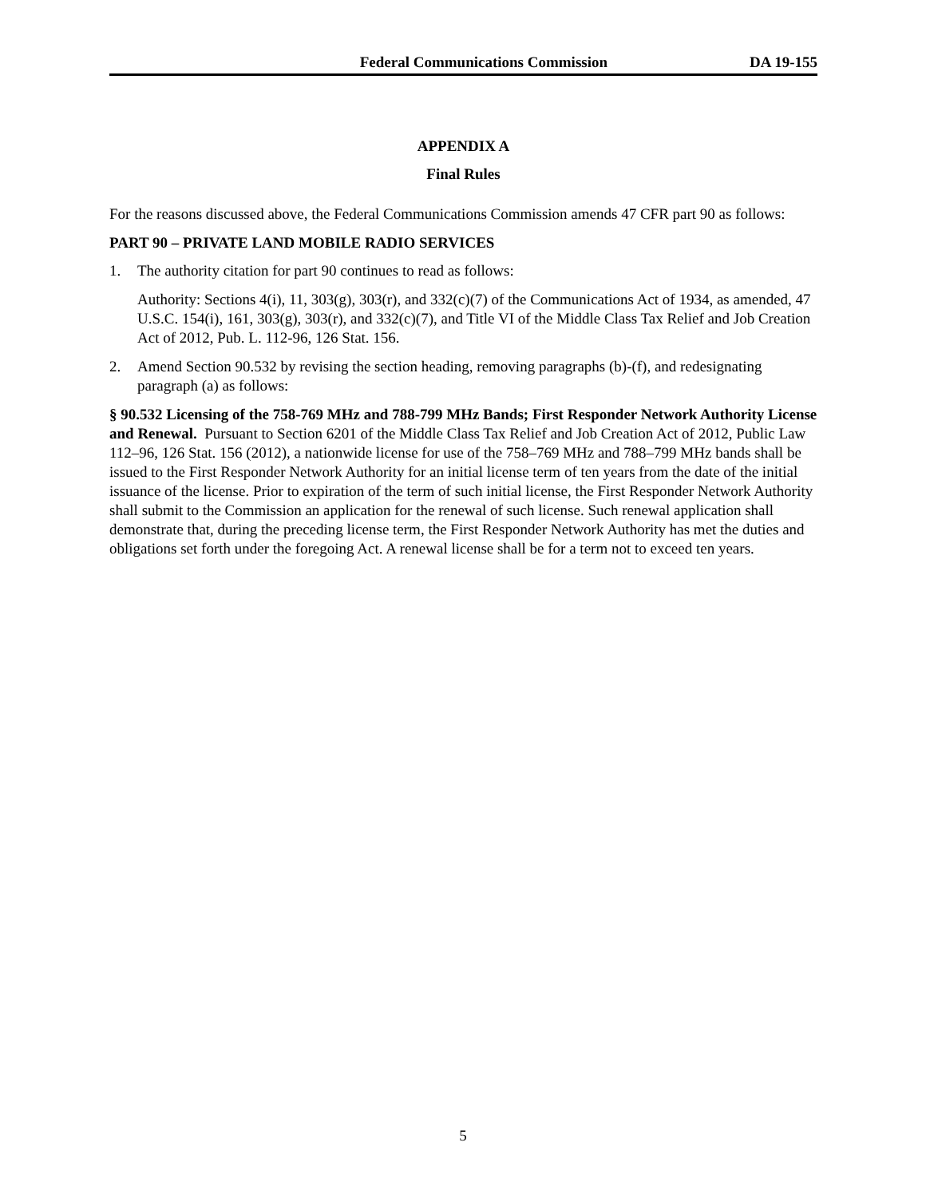Federal Communications Commission DA 19-155
APPENDIX A
Final Rules
For the reasons discussed above, the Federal Communications Commission amends 47 CFR part 90 as follows:
PART 90 – PRIVATE LAND MOBILE RADIO SERVICES
1. The authority citation for part 90 continues to read as follows:
Authority: Sections 4(i), 11, 303(g), 303(r), and 332(c)(7) of the Communications Act of 1934, as amended, 47 U.S.C. 154(i), 161, 303(g), 303(r), and 332(c)(7), and Title VI of the Middle Class Tax Relief and Job Creation Act of 2012, Pub. L. 112-96, 126 Stat. 156.
2. Amend Section 90.532 by revising the section heading, removing paragraphs (b)-(f), and redesignating paragraph (a) as follows:
§ 90.532 Licensing of the 758-769 MHz and 788-799 MHz Bands; First Responder Network Authority License and Renewal. Pursuant to Section 6201 of the Middle Class Tax Relief and Job Creation Act of 2012, Public Law 112–96, 126 Stat. 156 (2012), a nationwide license for use of the 758–769 MHz and 788–799 MHz bands shall be issued to the First Responder Network Authority for an initial license term of ten years from the date of the initial issuance of the license. Prior to expiration of the term of such initial license, the First Responder Network Authority shall submit to the Commission an application for the renewal of such license. Such renewal application shall demonstrate that, during the preceding license term, the First Responder Network Authority has met the duties and obligations set forth under the foregoing Act. A renewal license shall be for a term not to exceed ten years.
5